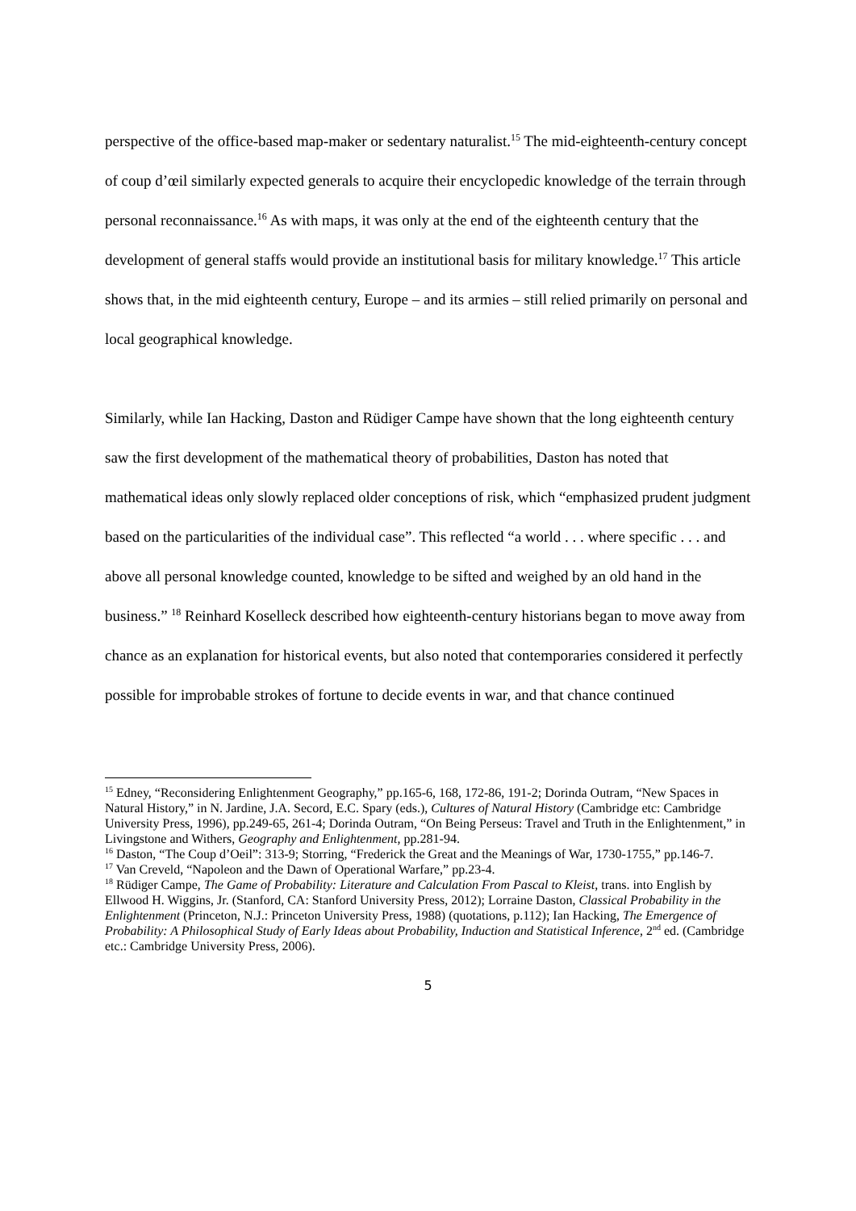perspective of the office-based map-maker or sedentary naturalist.<sup>15</sup> The mid-eighteenth-century concept of coup d’œil similarly expected generals to acquire their encyclopedic knowledge of the terrain through personal reconnaissance.<sup>16</sup> As with maps, it was only at the end of the eighteenth century that the development of general staffs would provide an institutional basis for military knowledge.<sup>17</sup> This article shows that, in the mid eighteenth century, Europe – and its armies – still relied primarily on personal and local geographical knowledge.
Similarly, while Ian Hacking, Daston and Rüdiger Campe have shown that the long eighteenth century saw the first development of the mathematical theory of probabilities, Daston has noted that mathematical ideas only slowly replaced older conceptions of risk, which “emphasized prudent judgment based on the particularities of the individual case”. This reflected “a world . . . where specific . . . and above all personal knowledge counted, knowledge to be sifted and weighed by an old hand in the business.” <sup>18</sup> Reinhard Koselleck described how eighteenth-century historians began to move away from chance as an explanation for historical events, but also noted that contemporaries considered it perfectly possible for improbable strokes of fortune to decide events in war, and that chance continued
<sup>15</sup> Edney, “Reconsidering Enlightenment Geography,” pp.165-6, 168, 172-86, 191-2; Dorinda Outram, “New Spaces in Natural History,” in N. Jardine, J.A. Secord, E.C. Spary (eds.), Cultures of Natural History (Cambridge etc: Cambridge University Press, 1996), pp.249-65, 261-4; Dorinda Outram, “On Being Perseus: Travel and Truth in the Enlightenment,” in Livingstone and Withers, Geography and Enlightenment, pp.281-94.
<sup>16</sup> Daston, “The Coup d’Oeil”: 313-9; Storring, “Frederick the Great and the Meanings of War, 1730-1755,” pp.146-7.
<sup>17</sup> Van Creveld, “Napoleon and the Dawn of Operational Warfare,” pp.23-4.
<sup>18</sup> Rüdiger Campe, The Game of Probability: Literature and Calculation From Pascal to Kleist, trans. into English by Ellwood H. Wiggins, Jr. (Stanford, CA: Stanford University Press, 2012); Lorraine Daston, Classical Probability in the Enlightenment (Princeton, N.J.: Princeton University Press, 1988) (quotations, p.112); Ian Hacking, The Emergence of Probability: A Philosophical Study of Early Ideas about Probability, Induction and Statistical Inference, 2<sup>nd</sup> ed. (Cambridge etc.: Cambridge University Press, 2006).
5